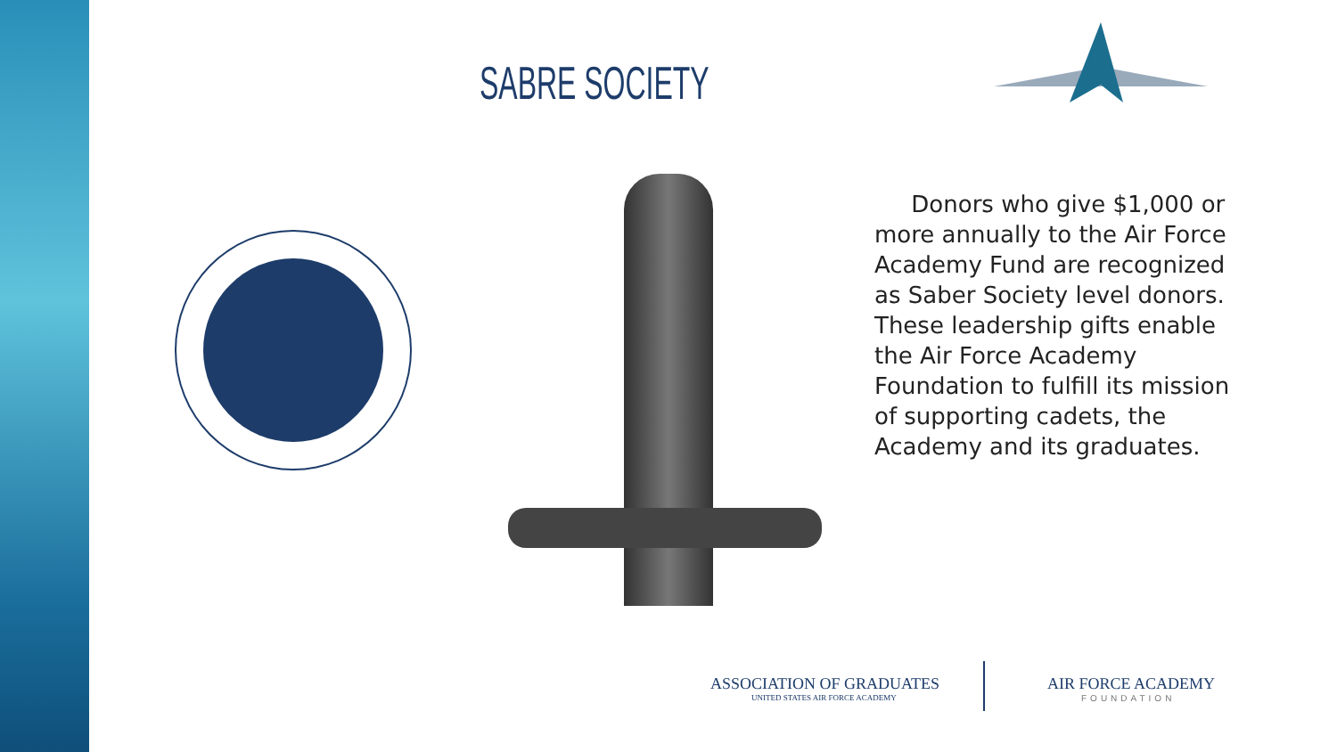SABRE SOCIETY
Donors who give $1,000 or more annually to the Air Force Academy Fund are recognized as Saber Society level donors. These leadership gifts enable the Air Force Academy Foundation to fulfill its mission of supporting cadets, the Academy and its graduates.
ASSOCIATION OF GRADUATES
UNITED STATES AIR FORCE ACADEMY
AIR FORCE ACADEMY
FOUNDATION